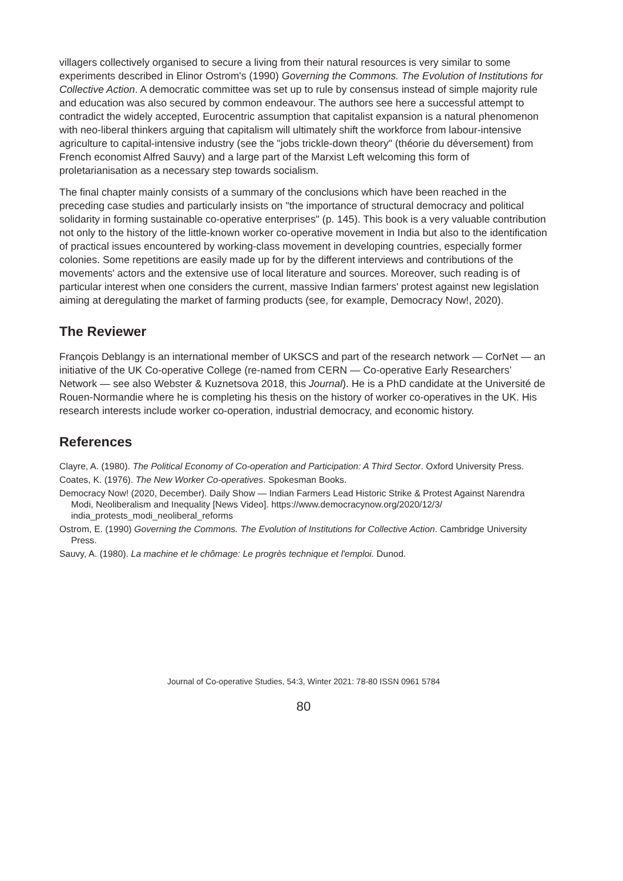villagers collectively organised to secure a living from their natural resources is very similar to some experiments described in Elinor Ostrom's (1990) Governing the Commons. The Evolution of Institutions for Collective Action. A democratic committee was set up to rule by consensus instead of simple majority rule and education was also secured by common endeavour. The authors see here a successful attempt to contradict the widely accepted, Eurocentric assumption that capitalist expansion is a natural phenomenon with neo-liberal thinkers arguing that capitalism will ultimately shift the workforce from labour-intensive agriculture to capital-intensive industry (see the "jobs trickle-down theory" (théorie du déversement) from French economist Alfred Sauvy) and a large part of the Marxist Left welcoming this form of proletarianisation as a necessary step towards socialism.
The final chapter mainly consists of a summary of the conclusions which have been reached in the preceding case studies and particularly insists on "the importance of structural democracy and political solidarity in forming sustainable co-operative enterprises" (p. 145). This book is a very valuable contribution not only to the history of the little-known worker co-operative movement in India but also to the identification of practical issues encountered by working-class movement in developing countries, especially former colonies. Some repetitions are easily made up for by the different interviews and contributions of the movements' actors and the extensive use of local literature and sources. Moreover, such reading is of particular interest when one considers the current, massive Indian farmers' protest against new legislation aiming at deregulating the market of farming products (see, for example, Democracy Now!, 2020).
The Reviewer
François Deblangy is an international member of UKSCS and part of the research network — CorNet — an initiative of the UK Co-operative College (re-named from CERN — Co-operative Early Researchers’ Network — see also Webster & Kuznetsova 2018, this Journal). He is a PhD candidate at the Université de Rouen-Normandie where he is completing his thesis on the history of worker co-operatives in the UK. His research interests include worker co-operation, industrial democracy, and economic history.
References
Clayre, A. (1980). The Political Economy of Co-operation and Participation: A Third Sector. Oxford University Press.
Coates, K. (1976). The New Worker Co-operatives. Spokesman Books.
Democracy Now! (2020, December). Daily Show — Indian Farmers Lead Historic Strike & Protest Against Narendra Modi, Neoliberalism and Inequality [News Video]. https://www.democracynow.org/2020/12/3/ india_protests_modi_neoliberal_reforms
Ostrom, E. (1990) Governing the Commons. The Evolution of Institutions for Collective Action. Cambridge University Press.
Sauvy, A. (1980). La machine et le chômage: Le progrès technique et l'emploi. Dunod.
Journal of Co-operative Studies, 54:3, Winter 2021: 78-80 ISSN 0961 5784
80